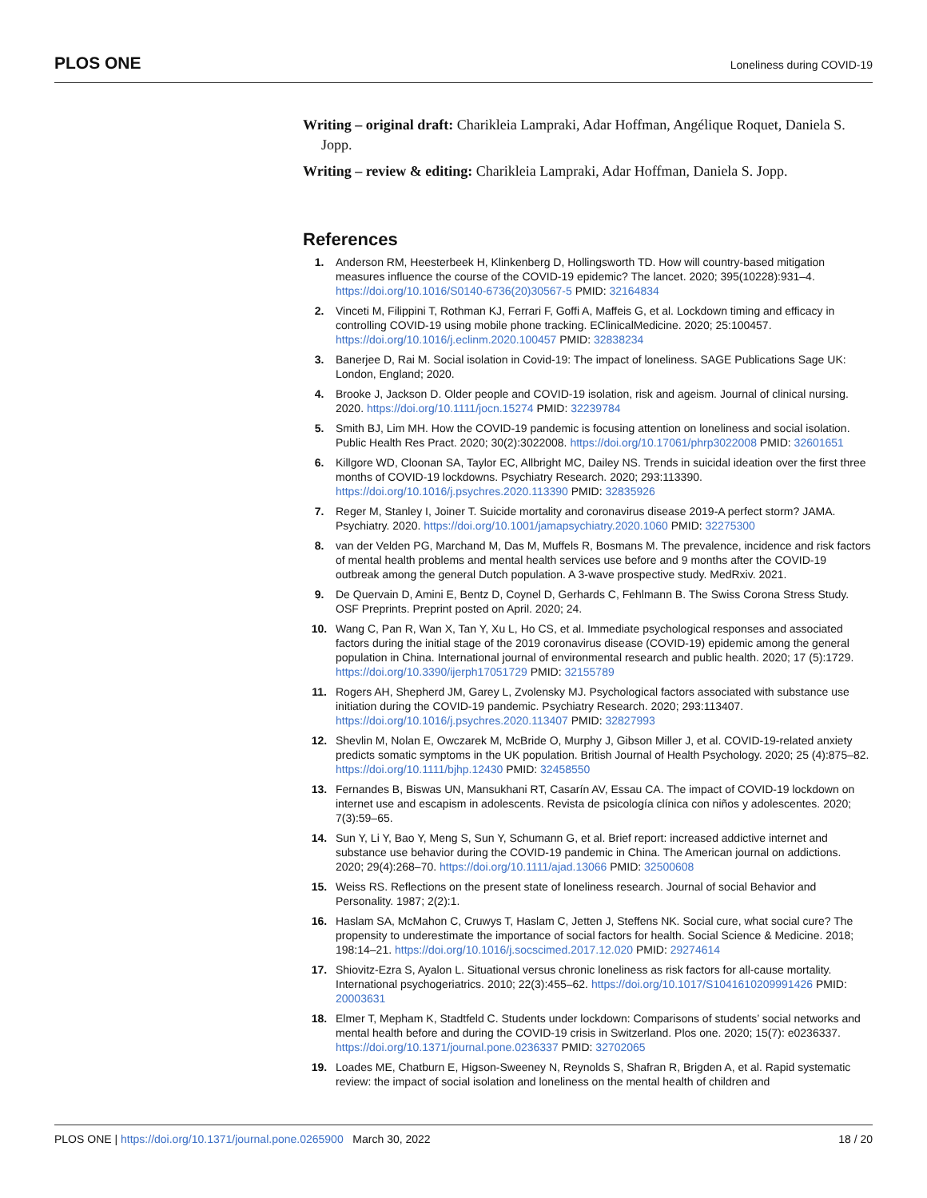PLOS ONE
Loneliness during COVID-19
Writing – original draft: Charikleia Lampraki, Adar Hoffman, Angélique Roquet, Daniela S. Jopp.
Writing – review & editing: Charikleia Lampraki, Adar Hoffman, Daniela S. Jopp.
References
1. Anderson RM, Heesterbeek H, Klinkenberg D, Hollingsworth TD. How will country-based mitigation measures influence the course of the COVID-19 epidemic? The lancet. 2020; 395(10228):931–4. https://doi.org/10.1016/S0140-6736(20)30567-5 PMID: 32164834
2. Vinceti M, Filippini T, Rothman KJ, Ferrari F, Goffi A, Maffeis G, et al. Lockdown timing and efficacy in controlling COVID-19 using mobile phone tracking. EClinicalMedicine. 2020; 25:100457. https://doi.org/10.1016/j.eclinm.2020.100457 PMID: 32838234
3. Banerjee D, Rai M. Social isolation in Covid-19: The impact of loneliness. SAGE Publications Sage UK: London, England; 2020.
4. Brooke J, Jackson D. Older people and COVID-19 isolation, risk and ageism. Journal of clinical nursing. 2020. https://doi.org/10.1111/jocn.15274 PMID: 32239784
5. Smith BJ, Lim MH. How the COVID-19 pandemic is focusing attention on loneliness and social isolation. Public Health Res Pract. 2020; 30(2):3022008. https://doi.org/10.17061/phrp3022008 PMID: 32601651
6. Killgore WD, Cloonan SA, Taylor EC, Allbright MC, Dailey NS. Trends in suicidal ideation over the first three months of COVID-19 lockdowns. Psychiatry Research. 2020; 293:113390. https://doi.org/10.1016/j.psychres.2020.113390 PMID: 32835926
7. Reger M, Stanley I, Joiner T. Suicide mortality and coronavirus disease 2019-A perfect storm? JAMA. Psychiatry. 2020. https://doi.org/10.1001/jamapsychiatry.2020.1060 PMID: 32275300
8. van der Velden PG, Marchand M, Das M, Muffels R, Bosmans M. The prevalence, incidence and risk factors of mental health problems and mental health services use before and 9 months after the COVID-19 outbreak among the general Dutch population. A 3-wave prospective study. MedRxiv. 2021.
9. De Quervain D, Amini E, Bentz D, Coynel D, Gerhards C, Fehlmann B. The Swiss Corona Stress Study. OSF Preprints. Preprint posted on April. 2020; 24.
10. Wang C, Pan R, Wan X, Tan Y, Xu L, Ho CS, et al. Immediate psychological responses and associated factors during the initial stage of the 2019 coronavirus disease (COVID-19) epidemic among the general population in China. International journal of environmental research and public health. 2020; 17 (5):1729. https://doi.org/10.3390/ijerph17051729 PMID: 32155789
11. Rogers AH, Shepherd JM, Garey L, Zvolensky MJ. Psychological factors associated with substance use initiation during the COVID-19 pandemic. Psychiatry Research. 2020; 293:113407. https://doi.org/10.1016/j.psychres.2020.113407 PMID: 32827993
12. Shevlin M, Nolan E, Owczarek M, McBride O, Murphy J, Gibson Miller J, et al. COVID-19-related anxiety predicts somatic symptoms in the UK population. British Journal of Health Psychology. 2020; 25 (4):875–82. https://doi.org/10.1111/bjhp.12430 PMID: 32458550
13. Fernandes B, Biswas UN, Mansukhani RT, Casarín AV, Essau CA. The impact of COVID-19 lockdown on internet use and escapism in adolescents. Revista de psicología clínica con niños y adolescentes. 2020; 7(3):59–65.
14. Sun Y, Li Y, Bao Y, Meng S, Sun Y, Schumann G, et al. Brief report: increased addictive internet and substance use behavior during the COVID-19 pandemic in China. The American journal on addictions. 2020; 29(4):268–70. https://doi.org/10.1111/ajad.13066 PMID: 32500608
15. Weiss RS. Reflections on the present state of loneliness research. Journal of social Behavior and Personality. 1987; 2(2):1.
16. Haslam SA, McMahon C, Cruwys T, Haslam C, Jetten J, Steffens NK. Social cure, what social cure? The propensity to underestimate the importance of social factors for health. Social Science & Medicine. 2018; 198:14–21. https://doi.org/10.1016/j.socscimed.2017.12.020 PMID: 29274614
17. Shiovitz-Ezra S, Ayalon L. Situational versus chronic loneliness as risk factors for all-cause mortality. International psychogeriatrics. 2010; 22(3):455–62. https://doi.org/10.1017/S1041610209991426 PMID: 20003631
18. Elmer T, Mepham K, Stadtfeld C. Students under lockdown: Comparisons of students’ social networks and mental health before and during the COVID-19 crisis in Switzerland. Plos one. 2020; 15(7): e0236337. https://doi.org/10.1371/journal.pone.0236337 PMID: 32702065
19. Loades ME, Chatburn E, Higson-Sweeney N, Reynolds S, Shafran R, Brigden A, et al. Rapid systematic review: the impact of social isolation and loneliness on the mental health of children and
PLOS ONE | https://doi.org/10.1371/journal.pone.0265900 March 30, 2022
18 / 20